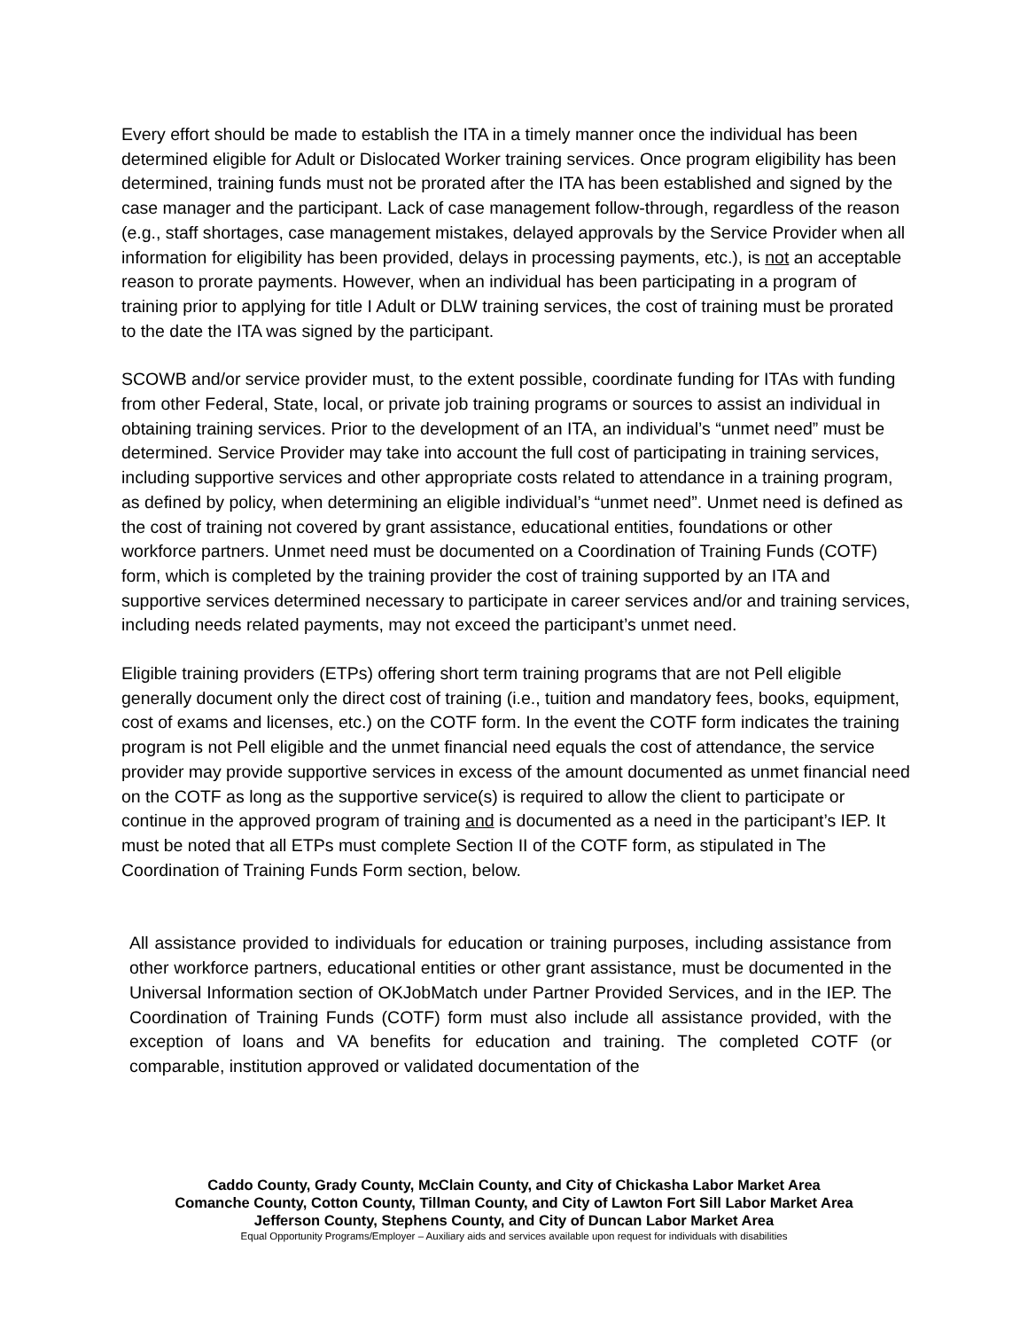Every effort should be made to establish the ITA in a timely manner once the individual has been determined eligible for Adult or Dislocated Worker training services. Once program eligibility has been determined, training funds must not be prorated after the ITA has been established and signed by the case manager and the participant. Lack of case management follow-through, regardless of the reason (e.g., staff shortages, case management mistakes, delayed approvals by the Service Provider when all information for eligibility has been provided, delays in processing payments, etc.), is not an acceptable reason to prorate payments. However, when an individual has been participating in a program of training prior to applying for title I Adult or DLW training services, the cost of training must be prorated to the date the ITA was signed by the participant.
SCOWB and/or service provider must, to the extent possible, coordinate funding for ITAs with funding from other Federal, State, local, or private job training programs or sources to assist an individual in obtaining training services. Prior to the development of an ITA, an individual’s “unmet need” must be determined. Service Provider may take into account the full cost of participating in training services, including supportive services and other appropriate costs related to attendance in a training program, as defined by policy, when determining an eligible individual’s “unmet need”. Unmet need is defined as the cost of training not covered by grant assistance, educational entities, foundations or other workforce partners. Unmet need must be documented on a Coordination of Training Funds (COTF) form, which is completed by the training provider the cost of training supported by an ITA and supportive services determined necessary to participate in career services and/or and training services, including needs related payments, may not exceed the participant’s unmet need.
Eligible training providers (ETPs) offering short term training programs that are not Pell eligible generally document only the direct cost of training (i.e., tuition and mandatory fees, books, equipment, cost of exams and licenses, etc.) on the COTF form. In the event the COTF form indicates the training program is not Pell eligible and the unmet financial need equals the cost of attendance, the service provider may provide supportive services in excess of the amount documented as unmet financial need on the COTF as long as the supportive service(s) is required to allow the client to participate or continue in the approved program of training and is documented as a need in the participant’s IEP. It must be noted that all ETPs must complete Section II of the COTF form, as stipulated in The Coordination of Training Funds Form section, below.
All assistance provided to individuals for education or training purposes, including assistance from other workforce partners, educational entities or other grant assistance, must be documented in the Universal Information section of OKJobMatch under Partner Provided Services, and in the IEP. The Coordination of Training Funds (COTF) form must also include all assistance provided, with the exception of loans and VA benefits for education and training. The completed COTF (or comparable, institution approved or validated documentation of the
Caddo County, Grady County, McClain County, and City of Chickasha Labor Market Area
Comanche County, Cotton County, Tillman County, and City of Lawton Fort Sill Labor Market Area
Jefferson County, Stephens County, and City of Duncan Labor Market Area
Equal Opportunity Programs/Employer – Auxiliary aids and services available upon request for individuals with disabilities